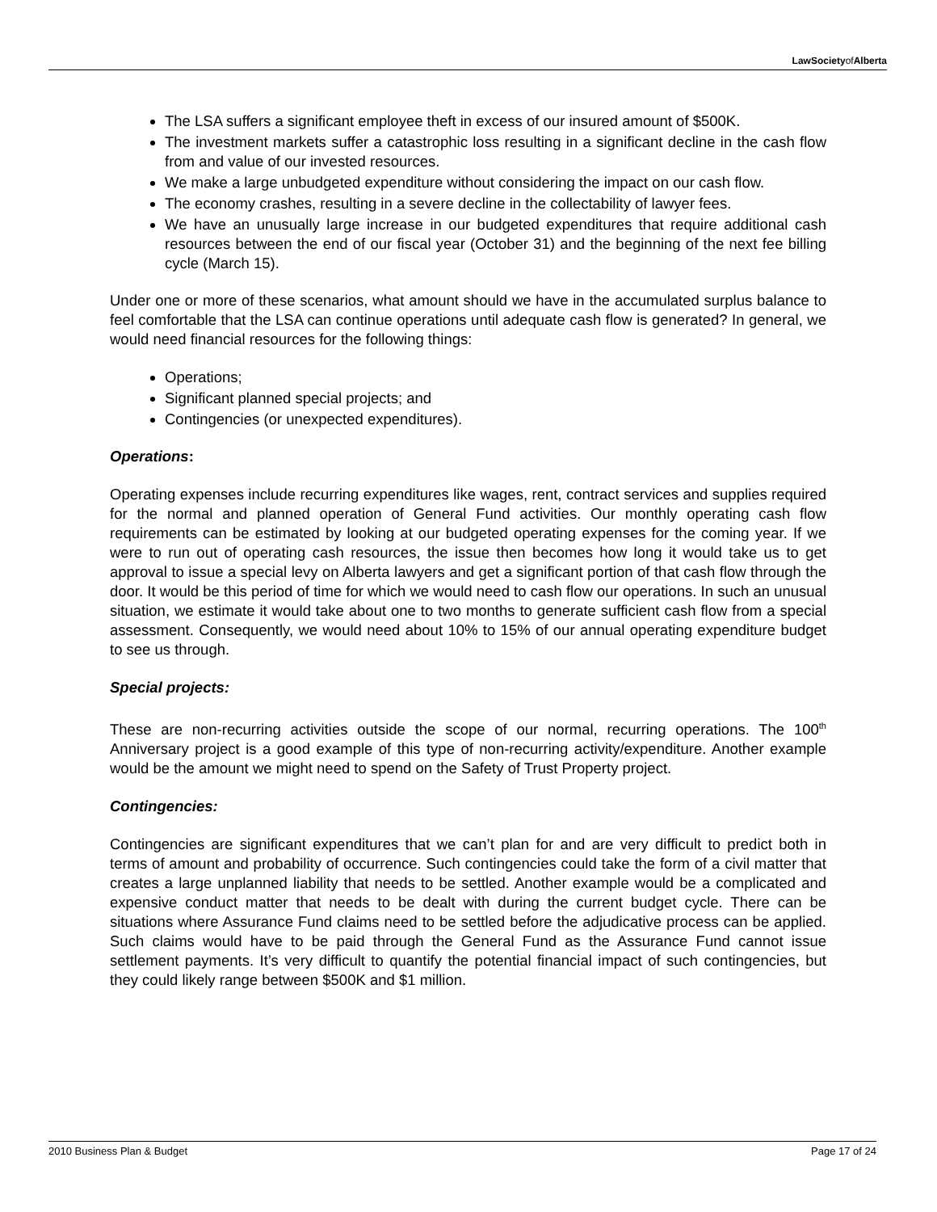LawSocietyofAlberta
The LSA suffers a significant employee theft in excess of our insured amount of $500K.
The investment markets suffer a catastrophic loss resulting in a significant decline in the cash flow from and value of our invested resources.
We make a large unbudgeted expenditure without considering the impact on our cash flow.
The economy crashes, resulting in a severe decline in the collectability of lawyer fees.
We have an unusually large increase in our budgeted expenditures that require additional cash resources between the end of our fiscal year (October 31) and the beginning of the next fee billing cycle (March 15).
Under one or more of these scenarios, what amount should we have in the accumulated surplus balance to feel comfortable that the LSA can continue operations until adequate cash flow is generated? In general, we would need financial resources for the following things:
Operations;
Significant planned special projects; and
Contingencies (or unexpected expenditures).
Operations:
Operating expenses include recurring expenditures like wages, rent, contract services and supplies required for the normal and planned operation of General Fund activities. Our monthly operating cash flow requirements can be estimated by looking at our budgeted operating expenses for the coming year. If we were to run out of operating cash resources, the issue then becomes how long it would take us to get approval to issue a special levy on Alberta lawyers and get a significant portion of that cash flow through the door. It would be this period of time for which we would need to cash flow our operations. In such an unusual situation, we estimate it would take about one to two months to generate sufficient cash flow from a special assessment. Consequently, we would need about 10% to 15% of our annual operating expenditure budget to see us through.
Special projects:
These are non-recurring activities outside the scope of our normal, recurring operations. The 100<sup>th</sup> Anniversary project is a good example of this type of non-recurring activity/expenditure. Another example would be the amount we might need to spend on the Safety of Trust Property project.
Contingencies:
Contingencies are significant expenditures that we can’t plan for and are very difficult to predict both in terms of amount and probability of occurrence. Such contingencies could take the form of a civil matter that creates a large unplanned liability that needs to be settled. Another example would be a complicated and expensive conduct matter that needs to be dealt with during the current budget cycle. There can be situations where Assurance Fund claims need to be settled before the adjudicative process can be applied. Such claims would have to be paid through the General Fund as the Assurance Fund cannot issue settlement payments. It’s very difficult to quantify the potential financial impact of such contingencies, but they could likely range between $500K and $1 million.
2010 Business Plan & Budget Page 17 of 24